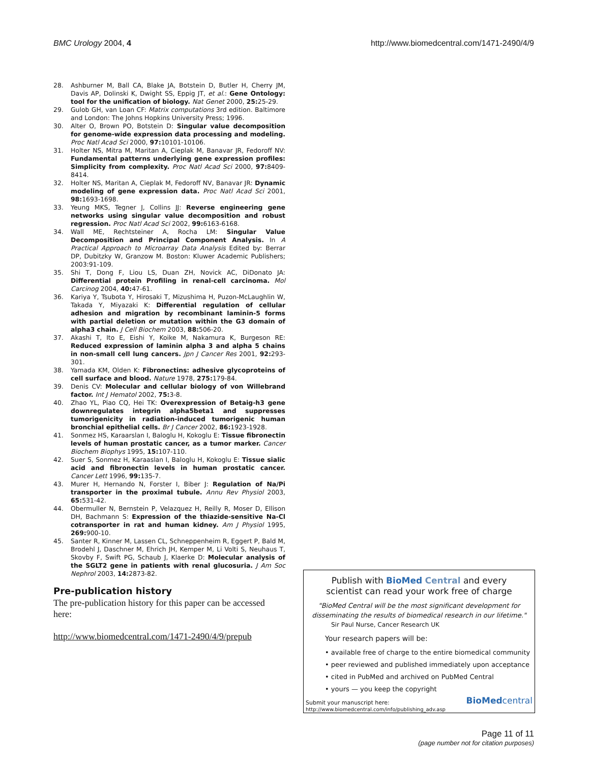BMC Urology 2004, 4 http://www.biomedcentral.com/1471-2490/4/9
28. Ashburner M, Ball CA, Blake JA, Botstein D, Butler H, Cherry JM, Davis AP, Dolinski K, Dwight SS, Eppig JT, et al.: Gene Ontology: tool for the unification of biology. Nat Genet 2000, 25: 25-29.
29. Gulob GH, van Loan CF: Matrix computations 3rd edition. Baltimore and London: The Johns Hopkins University Press; 1996.
30. Alter O, Brown PO, Botstein D: Singular value decomposition for genome-wide expression data processing and modeling. Proc Natl Acad Sci 2000, 97: 10101-10106.
31. Holter NS, Mitra M, Maritan A, Cieplak M, Banavar JR, Fedoroff NV: Fundamental patterns underlying gene expression profiles: Simplicity from complexity. Proc Natl Acad Sci 2000, 97: 8409-8414.
32. Holter NS, Maritan A, Cieplak M, Fedoroff NV, Banavar JR: Dynamic modeling of gene expression data. Proc Natl Acad Sci 2001, 98: 1693-1698.
33. Yeung MKS, Tegner J, Collins JJ: Reverse engineering gene networks using singular value decomposition and robust regression. Proc Natl Acad Sci 2002, 99: 6163-6168.
34. Wall ME, Rechtsteiner A, Rocha LM: Singular Value Decomposition and Principal Component Analysis. In A Practical Approach to Microarray Data Analysis Edited by: Berrar DP, Dubitzky W, Granzow M. Boston: Kluwer Academic Publishers; 2003:91-109.
35. Shi T, Dong F, Liou LS, Duan ZH, Novick AC, DiDonato JA: Differential protein Profiling in renal-cell carcinoma. Mol Carcinog 2004, 40: 47-61.
36. Kariya Y, Tsubota Y, Hirosaki T, Mizushima H, Puzon-McLaughlin W, Takada Y, Miyazaki K: Differential regulation of cellular adhesion and migration by recombinant laminin-5 forms with partial deletion or mutation within the G3 domain of alpha3 chain. J Cell Biochem 2003, 88: 506-20.
37. Akashi T, Ito E, Eishi Y, Koike M, Nakamura K, Burgeson RE: Reduced expression of laminin alpha 3 and alpha 5 chains in non-small cell lung cancers. Jpn J Cancer Res 2001, 92: 293-301.
38. Yamada KM, Olden K: Fibronectins: adhesive glycoproteins of cell surface and blood. Nature 1978, 275: 179-84.
39. Denis CV: Molecular and cellular biology of von Willebrand factor. Int J Hematol 2002, 75: 3-8.
40. Zhao YL, Piao CQ, Hei TK: Overexpression of Betaig-h3 gene downregulates integrin alpha5beta1 and suppresses tumorigenicity in radiation-induced tumorigenic human bronchial epithelial cells. Br J Cancer 2002, 86: 1923-1928.
41. Sonmez HS, Karaarslan I, Baloglu H, Kokoglu E: Tissue fibronectin levels of human prostatic cancer, as a tumor marker. Cancer Biochem Biophys 1995, 15: 107-110.
42. Suer S, Sonmez H, Karaaslan I, Baloglu H, Kokoglu E: Tissue sialic acid and fibronectin levels in human prostatic cancer. Cancer Lett 1996, 99: 135-7.
43. Murer H, Hernando N, Forster I, Biber J: Regulation of Na/Pi transporter in the proximal tubule. Annu Rev Physiol 2003, 65: 531-42.
44. Obermuller N, Bernstein P, Velazquez H, Reilly R, Moser D, Ellison DH, Bachmann S: Expression of the thiazide-sensitive Na-Cl cotransporter in rat and human kidney. Am J Physiol 1995, 269: 900-10.
45. Santer R, Kinner M, Lassen CL, Schneppenheim R, Eggert P, Bald M, Brodehl J, Daschner M, Ehrich JH, Kemper M, Li Volti S, Neuhaus T, Skovby F, Swift PG, Schaub J, Klaerke D: Molecular analysis of the SGLT2 gene in patients with renal glucosuria. J Am Soc Nephrol 2003, 14: 2873-82.
Pre-publication history
The pre-publication history for this paper can be accessed here:
http://www.biomedcentral.com/1471-2490/4/9/prepub
Publish with BioMed Central and every
scientist can read your work free of charge
"BioMed Central will be the most significant development for disseminating the results of biomedical research in our lifetime."
Sir Paul Nurse, Cancer Research UK
Your research papers will be:
• available free of charge to the entire biomedical community
• peer reviewed and published immediately upon acceptance
• cited in PubMed and archived on PubMed Central
• yours — you keep the copyright
Submit your manuscript here:
http://www.biomedcentral.com/info/publishing_adv.asp
BioMed central
Page 11 of 11
(page number not for citation purposes)